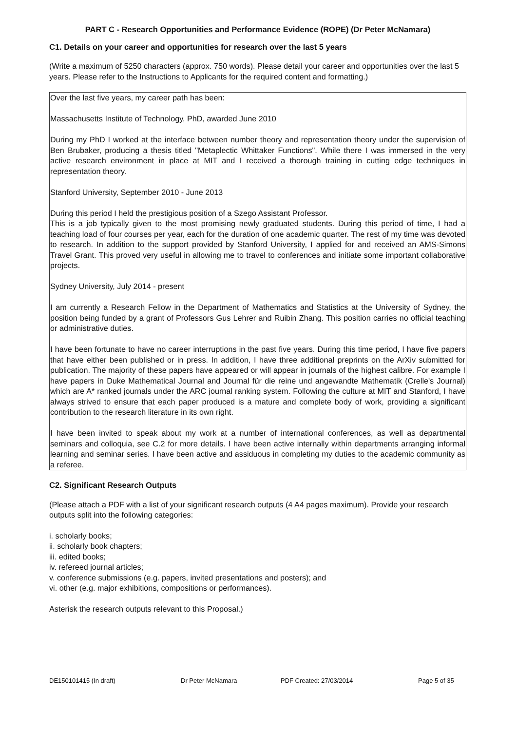PART C - Research Opportunities and Performance Evidence (ROPE) (Dr Peter McNamara)
C1. Details on your career and opportunities for research over the last 5 years
(Write a maximum of 5250 characters (approx. 750 words). Please detail your career and opportunities over the last 5 years. Please refer to the Instructions to Applicants for the required content and formatting.)
Over the last five years, my career path has been:
Massachusetts Institute of Technology, PhD, awarded June 2010
During my PhD I worked at the interface between number theory and representation theory under the supervision of Ben Brubaker, producing a thesis titled "Metaplectic Whittaker Functions". While there I was immersed in the very active research environment in place at MIT and I received a thorough training in cutting edge techniques in representation theory.
Stanford University, September 2010 - June 2013
During this period I held the prestigious position of a Szego Assistant Professor.
This is a job typically given to the most promising newly graduated students. During this period of time, I had a teaching load of four courses per year, each for the duration of one academic quarter. The rest of my time was devoted to research. In addition to the support provided by Stanford University, I applied for and received an AMS-Simons Travel Grant. This proved very useful in allowing me to travel to conferences and initiate some important collaborative projects.
Sydney University, July 2014 - present
I am currently a Research Fellow in the Department of Mathematics and Statistics at the University of Sydney, the position being funded by a grant of Professors Gus Lehrer and Ruibin Zhang. This position carries no official teaching or administrative duties.
I have been fortunate to have no career interruptions in the past five years. During this time period, I have five papers that have either been published or in press. In addition, I have three additional preprints on the ArXiv submitted for publication. The majority of these papers have appeared or will appear in journals of the highest calibre. For example I have papers in Duke Mathematical Journal and Journal für die reine und angewandte Mathematik (Crelle's Journal) which are A* ranked journals under the ARC journal ranking system. Following the culture at MIT and Stanford, I have always strived to ensure that each paper produced is a mature and complete body of work, providing a significant contribution to the research literature in its own right.
I have been invited to speak about my work at a number of international conferences, as well as departmental seminars and colloquia, see C.2 for more details. I have been active internally within departments arranging informal learning and seminar series. I have been active and assiduous in completing my duties to the academic community as a referee.
C2. Significant Research Outputs
(Please attach a PDF with a list of your significant research outputs (4 A4 pages maximum). Provide your research outputs split into the following categories:
i. scholarly books;
ii. scholarly book chapters;
iii. edited books;
iv. refereed journal articles;
v. conference submissions (e.g. papers, invited presentations and posters); and
vi. other (e.g. major exhibitions, compositions or performances).
Asterisk the research outputs relevant to this Proposal.)
DE150101415 (In draft) Dr Peter McNamara PDF Created: 27/03/2014 Page 5 of 35